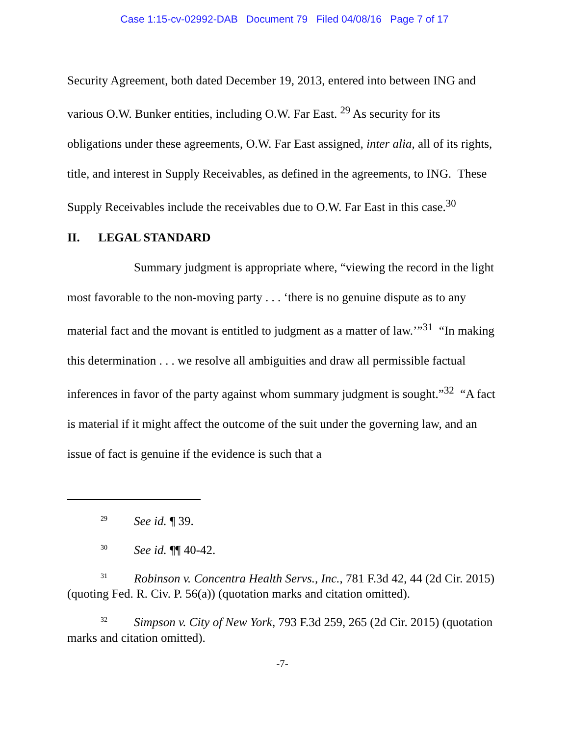Case 1:15-cv-02992-DAB Document 79 Filed 04/08/16 Page 7 of 17
Security Agreement, both dated December 19, 2013, entered into between ING and various O.W. Bunker entities, including O.W. Far East. <sup>29</sup> As security for its obligations under these agreements, O.W. Far East assigned, inter alia, all of its rights, title, and interest in Supply Receivables, as defined in the agreements, to ING. These Supply Receivables include the receivables due to O.W. Far East in this case.<sup>30</sup>
II. LEGAL STANDARD
Summary judgment is appropriate where, “viewing the record in the light most favorable to the non-moving party . . . ‘there is no genuine dispute as to any material fact and the movant is entitled to judgment as a matter of law.’”<sup>31</sup> “In making this determination . . . we resolve all ambiguities and draw all permissible factual inferences in favor of the party against whom summary judgment is sought.”<sup>32</sup> “A fact is material if it might affect the outcome of the suit under the governing law, and an issue of fact is genuine if the evidence is such that a
<sup>29</sup> See id. ¶ 39.
<sup>30</sup> See id. ¶¶ 40-42.
<sup>31</sup> Robinson v. Concentra Health Servs., Inc., 781 F.3d 42, 44 (2d Cir. 2015) (quoting Fed. R. Civ. P. 56(a)) (quotation marks and citation omitted).
<sup>32</sup> Simpson v. City of New York, 793 F.3d 259, 265 (2d Cir. 2015) (quotation marks and citation omitted).
-7-